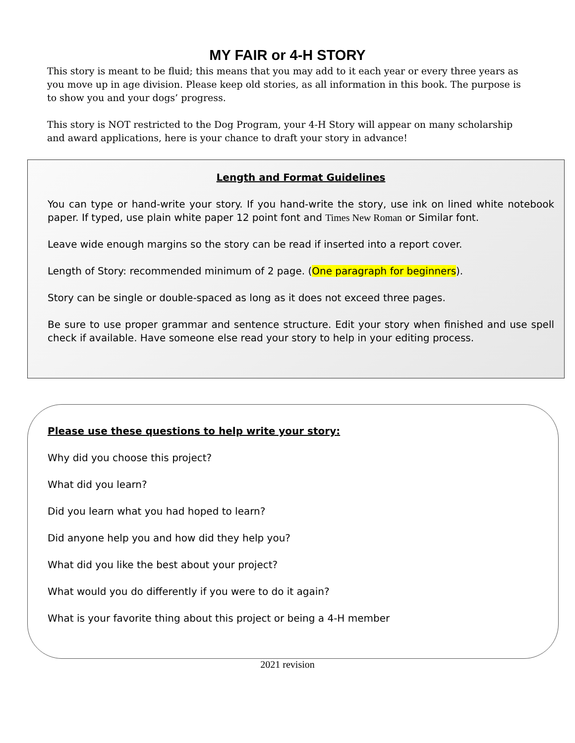MY FAIR or 4-H STORY
This story is meant to be fluid; this means that you may add to it each year or every three years as you move up in age division. Please keep old stories, as all information in this book. The purpose is to show you and your dogs’ progress.
This story is NOT restricted to the Dog Program, your 4-H Story will appear on many scholarship and award applications, here is your chance to draft your story in advance!
Length and Format Guidelines
You can type or hand-write your story. If you hand-write the story, use ink on lined white notebook paper. If typed, use plain white paper 12 point font and Times New Roman or Similar font.
Leave wide enough margins so the story can be read if inserted into a report cover.
Length of Story: recommended minimum of 2 page. (One paragraph for beginners).
Story can be single or double-spaced as long as it does not exceed three pages.
Be sure to use proper grammar and sentence structure. Edit your story when finished and use spell check if available. Have someone else read your story to help in your editing process.
Please use these questions to help write your story:
Why did you choose this project?
What did you learn?
Did you learn what you had hoped to learn?
Did anyone help you and how did they help you?
What did you like the best about your project?
What would you do differently if you were to do it again?
What is your favorite thing about this project or being a 4-H member
2021 revision